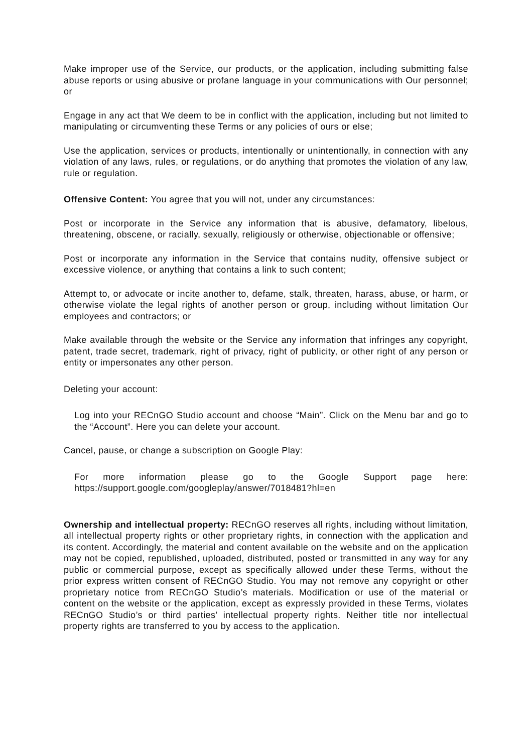Make improper use of the Service, our products, or the application, including submitting false abuse reports or using abusive or profane language in your communications with Our personnel; or
Engage in any act that We deem to be in conflict with the application, including but not limited to manipulating or circumventing these Terms or any policies of ours or else;
Use the application, services or products, intentionally or unintentionally, in connection with any violation of any laws, rules, or regulations, or do anything that promotes the violation of any law, rule or regulation.
Offensive Content: You agree that you will not, under any circumstances:
Post or incorporate in the Service any information that is abusive, defamatory, libelous, threatening, obscene, or racially, sexually, religiously or otherwise, objectionable or offensive;
Post or incorporate any information in the Service that contains nudity, offensive subject or excessive violence, or anything that contains a link to such content;
Attempt to, or advocate or incite another to, defame, stalk, threaten, harass, abuse, or harm, or otherwise violate the legal rights of another person or group, including without limitation Our employees and contractors; or
Make available through the website or the Service any information that infringes any copyright, patent, trade secret, trademark, right of privacy, right of publicity, or other right of any person or entity or impersonates any other person.
Deleting your account:
Log into your RECnGO Studio account and choose “Main”. Click on the Menu bar and go to the “Account”. Here you can delete your account.
Cancel, pause, or change a subscription on Google Play:
For more information please go to the Google Support page here: https://support.google.com/googleplay/answer/7018481?hl=en
Ownership and intellectual property: RECnGO reserves all rights, including without limitation, all intellectual property rights or other proprietary rights, in connection with the application and its content. Accordingly, the material and content available on the website and on the application may not be copied, republished, uploaded, distributed, posted or transmitted in any way for any public or commercial purpose, except as specifically allowed under these Terms, without the prior express written consent of RECnGO Studio. You may not remove any copyright or other proprietary notice from RECnGO Studio’s materials. Modification or use of the material or content on the website or the application, except as expressly provided in these Terms, violates RECnGO Studio’s or third parties’ intellectual property rights. Neither title nor intellectual property rights are transferred to you by access to the application.